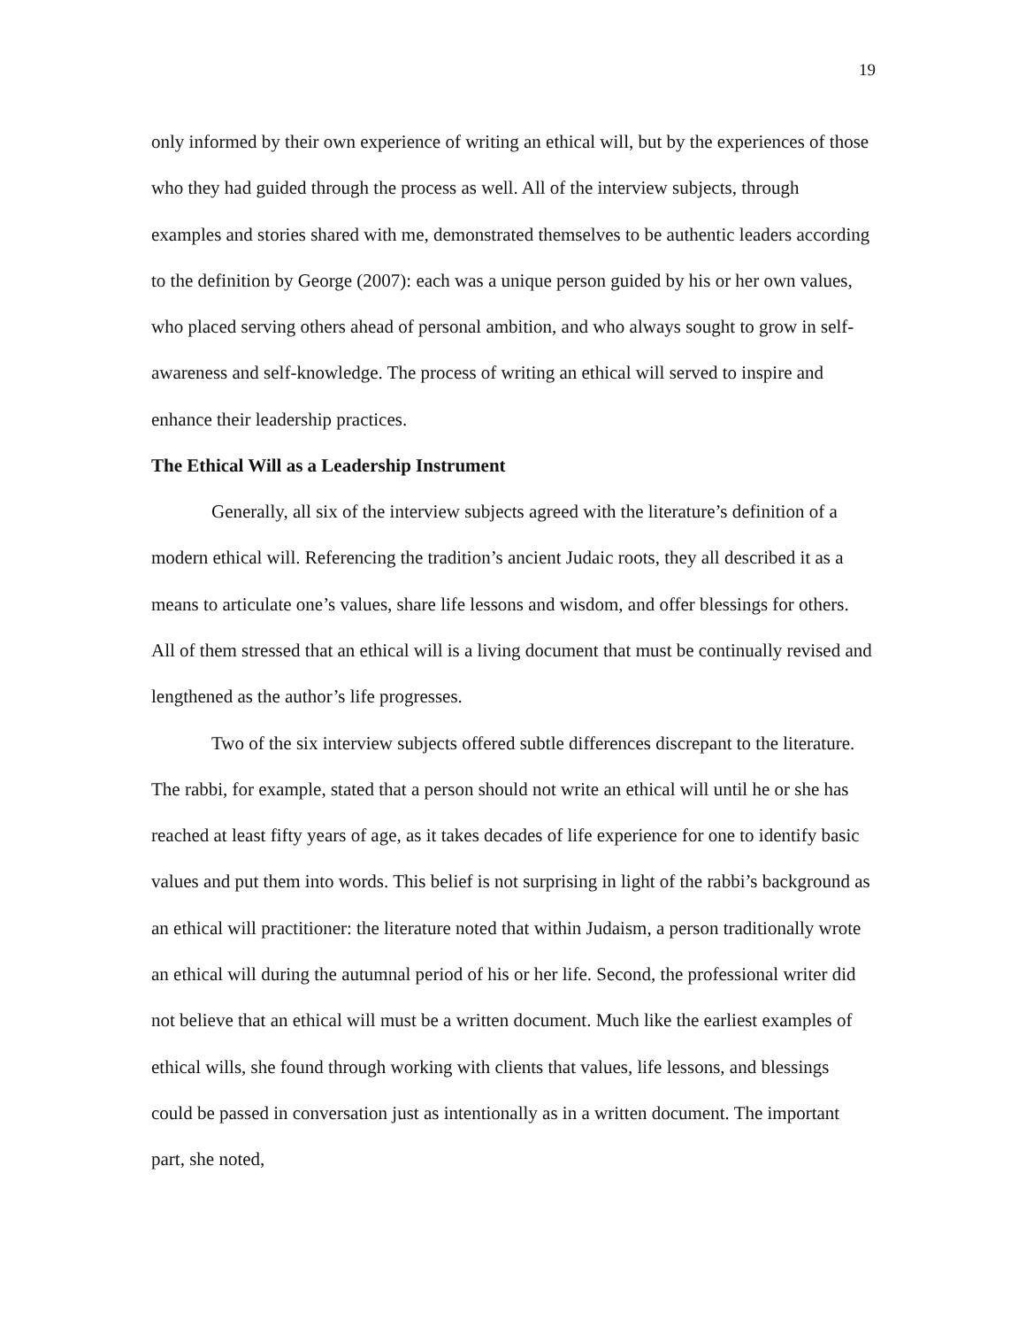19
only informed by their own experience of writing an ethical will, but by the experiences of those who they had guided through the process as well. All of the interview subjects, through examples and stories shared with me, demonstrated themselves to be authentic leaders according to the definition by George (2007): each was a unique person guided by his or her own values, who placed serving others ahead of personal ambition, and who always sought to grow in self-awareness and self-knowledge. The process of writing an ethical will served to inspire and enhance their leadership practices.
The Ethical Will as a Leadership Instrument
Generally, all six of the interview subjects agreed with the literature’s definition of a modern ethical will. Referencing the tradition’s ancient Judaic roots, they all described it as a means to articulate one’s values, share life lessons and wisdom, and offer blessings for others. All of them stressed that an ethical will is a living document that must be continually revised and lengthened as the author’s life progresses.
Two of the six interview subjects offered subtle differences discrepant to the literature. The rabbi, for example, stated that a person should not write an ethical will until he or she has reached at least fifty years of age, as it takes decades of life experience for one to identify basic values and put them into words. This belief is not surprising in light of the rabbi’s background as an ethical will practitioner: the literature noted that within Judaism, a person traditionally wrote an ethical will during the autumnal period of his or her life. Second, the professional writer did not believe that an ethical will must be a written document. Much like the earliest examples of ethical wills, she found through working with clients that values, life lessons, and blessings could be passed in conversation just as intentionally as in a written document. The important part, she noted,